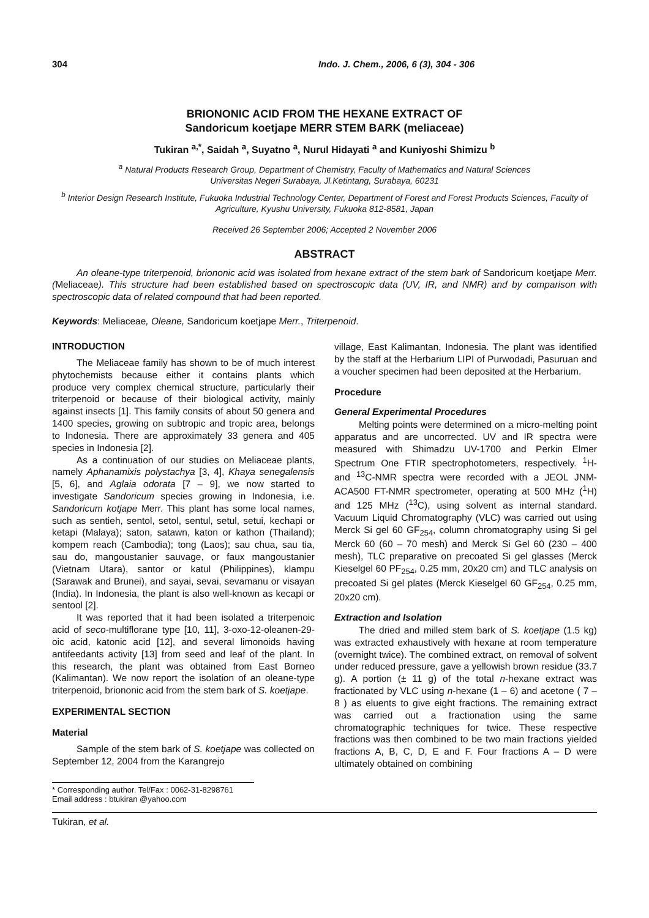304 Indo. J. Chem., 2006, 6 (3), 304 - 306
BRIONONIC ACID FROM THE HEXANE EXTRACT OF
Sandoricum koetjape MERR STEM BARK (meliaceae)
Tukiran <sup>a,*</sup>, Saidah <sup>a</sup>, Suyatno <sup>a</sup>, Nurul Hidayati <sup>a</sup> and Kuniyoshi Shimizu <sup>b</sup>
<sup>a</sup> Natural Products Research Group, Department of Chemistry, Faculty of Mathematics and Natural Sciences
Universitas Negeri Surabaya, Jl.Ketintang, Surabaya, 60231
<sup>b</sup> Interior Design Research Institute, Fukuoka Industrial Technology Center, Department of Forest and Forest Products Sciences, Faculty of Agriculture, Kyushu University, Fukuoka 812-8581, Japan
Received 26 September 2006; Accepted 2 November 2006
ABSTRACT
An oleane-type triterpenoid, briononic acid was isolated from hexane extract of the stem bark of Sandoricum koetjape Merr. (Meliaceae). This structure had been established based on spectroscopic data (UV, IR, and NMR) and by comparison with spectroscopic data of related compound that had been reported.
Keywords: Meliaceae, Oleane, Sandoricum koetjape Merr., Triterpenoid.
INTRODUCTION
The Meliaceae family has shown to be of much interest phytochemists because either it contains plants which produce very complex chemical structure, particularly their triterpenoid or because of their biological activity, mainly against insects [1]. This family consits of about 50 genera and 1400 species, growing on subtropic and tropic area, belongs to Indonesia. There are approximately 33 genera and 405 species in Indonesia [2].
As a continuation of our studies on Meliaceae plants, namely Aphanamixis polystachya [3, 4], Khaya senegalensis [5, 6], and Aglaia odorata [7 – 9], we now started to investigate Sandoricum species growing in Indonesia, i.e. Sandoricum kotjape Merr. This plant has some local names, such as sentieh, sentol, setol, sentul, setul, setui, kechapi or ketapi (Malaya); saton, satawn, katon or kathon (Thailand); kompem reach (Cambodia); tong (Laos); sau chua, sau tia, sau do, mangoustanier sauvage, or faux mangoustanier (Vietnam Utara), santor or katul (Philippines), klampu (Sarawak and Brunei), and sayai, sevai, sevamanu or visayan (India). In Indonesia, the plant is also well-known as kecapi or sentool [2].
It was reported that it had been isolated a triterpenoic acid of seco-multiflorane type [10, 11], 3-oxo-12-oleanen-29-oic acid, katonic acid [12], and several limonoids having antifeedants activity [13] from seed and leaf of the plant. In this research, the plant was obtained from East Borneo (Kalimantan). We now report the isolation of an oleane-type triterpenoid, briononic acid from the stem bark of S. koetjape.
EXPERIMENTAL SECTION
Material
Sample of the stem bark of S. koetjape was collected on September 12, 2004 from the Karangrejo
* Corresponding author. Tel/Fax : 0062-31-8298761
Email address : btukiran @yahoo.com
village, East Kalimantan, Indonesia. The plant was identified by the staff at the Herbarium LIPI of Purwodadi, Pasuruan and a voucher specimen had been deposited at the Herbarium.
Procedure
General Experimental Procedures
Melting points were determined on a micro-melting point apparatus and are uncorrected. UV and IR spectra were measured with Shimadzu UV-1700 and Perkin Elmer Spectrum One FTIR spectrophotometers, respectively. <sup>1</sup>H- and <sup>13</sup>C-NMR spectra were recorded with a JEOL JNM-ACA500 FT-NMR spectrometer, operating at 500 MHz (<sup>1</sup>H) and 125 MHz (<sup>13</sup>C), using solvent as internal standard. Vacuum Liquid Chromatography (VLC) was carried out using Merck Si gel 60 GF<sub>254</sub>, column chromatography using Si gel Merck 60 (60 – 70 mesh) and Merck Si Gel 60 (230 – 400 mesh), TLC preparative on precoated Si gel glasses (Merck Kieselgel 60 PF<sub>254</sub>, 0.25 mm, 20x20 cm) and TLC analysis on precoated Si gel plates (Merck Kieselgel 60 GF<sub>254</sub>, 0.25 mm, 20x20 cm).
Extraction and Isolation
The dried and milled stem bark of S. koetjape (1.5 kg) was extracted exhaustively with hexane at room temperature (overnight twice). The combined extract, on removal of solvent under reduced pressure, gave a yellowish brown residue (33.7 g). A portion (± 11 g) of the total n-hexane extract was fractionated by VLC using n-hexane (1 – 6) and acetone ( 7 – 8 ) as eluents to give eight fractions. The remaining extract was carried out a fractionation using the same chromatographic techniques for twice. These respective fractions was then combined to be two main fractions yielded fractions A, B, C, D, E and F. Four fractions A – D were ultimately obtained on combining
Tukiran, et al.